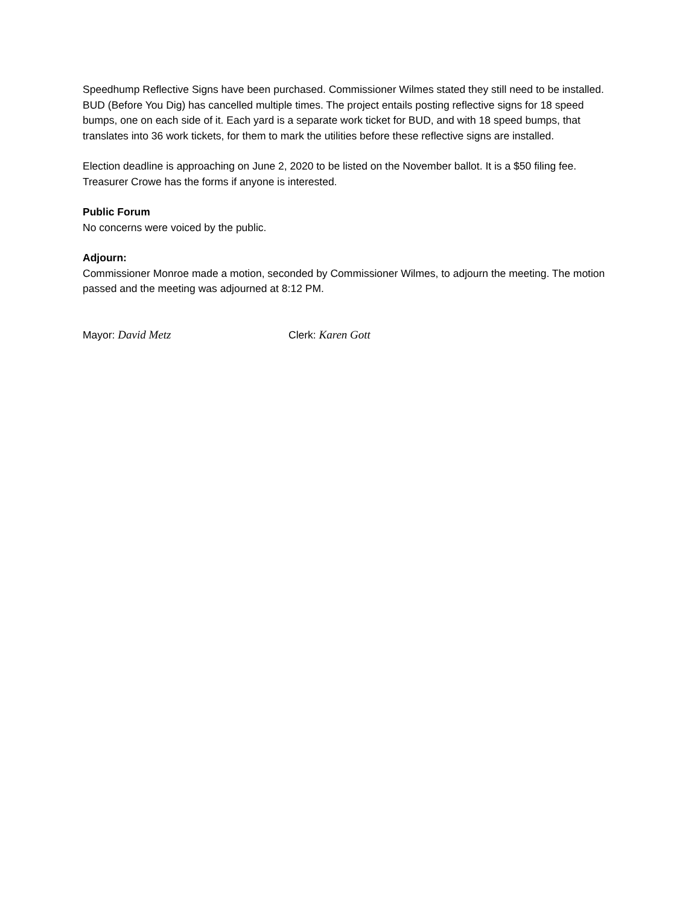Speedhump Reflective Signs have been purchased. Commissioner Wilmes stated they still need to be installed. BUD (Before You Dig) has cancelled multiple times. The project entails posting reflective signs for 18 speed bumps, one on each side of it. Each yard is a separate work ticket for BUD, and with 18 speed bumps, that translates into 36 work tickets, for them to mark the utilities before these reflective signs are installed.
Election deadline is approaching on June 2, 2020 to be listed on the November ballot. It is a $50 filing fee. Treasurer Crowe has the forms if anyone is interested.
Public Forum
No concerns were voiced by the public.
Adjourn:
Commissioner Monroe made a motion, seconded by Commissioner Wilmes, to adjourn the meeting. The motion passed and the meeting was adjourned at 8:12 PM.
Mayor: David Metz Clerk: Karen Gott